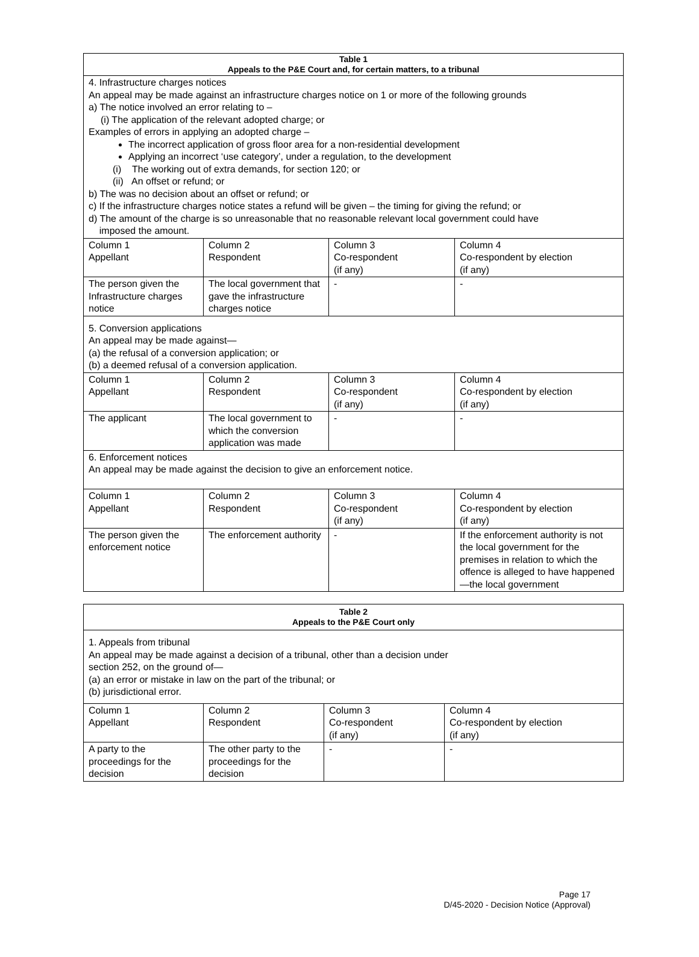| Table 1 Appeals to the P&E Court and, for certain matters, to a tribunal | | | |
| 4. Infrastructure charges notices An appeal may be made against an infrastructure charges notice on 1 or more of the following grounds a) The notice involved an error relating to – (i) The application of the relevant adopted charge; or Examples of errors in applying an adopted charge – The incorrect application of gross floor area for a non-residential development Applying an incorrect ‘use category’, under a regulation, to the development (i) The working out of extra demands, for section 120; or (ii) An offset or refund; or b) The was no decision about an offset or refund; or c) If the infrastructure charges notice states a refund will be given – the timing for giving the refund; or d) The amount of the charge is so unreasonable that no reasonable relevant local government could have imposed the amount. | | | |
| Column 1 Appellant | Column 2 Respondent | Column 3 Co-respondent (if any) | Column 4 Co-respondent by election (if any) |
| The person given the Infrastructure charges notice | The local government that gave the infrastructure charges notice | - | - |
| 5. Conversion applications An appeal may be made against— (a) the refusal of a conversion application; or (b) a deemed refusal of a conversion application. | | | |
| Column 1 Appellant | Column 2 Respondent | Column 3 Co-respondent (if any) | Column 4 Co-respondent by election (if any) |
| The applicant | The local government to which the conversion application was made | - | - |
| 6. Enforcement notices An appeal may be made against the decision to give an enforcement notice. | | | |
| Column 1 Appellant | Column 2 Respondent | Column 3 Co-respondent (if any) | Column 4 Co-respondent by election (if any) |
| The person given the enforcement notice | The enforcement authority | - | If the enforcement authority is not the local government for the premises in relation to which the offence is alleged to have happened—the local government |
| Table 2 Appeals to the P&E Court only | | | |
| 1. Appeals from tribunal An appeal may be made against a decision of a tribunal, other than a decision under section 252, on the ground of— (a) an error or mistake in law on the part of the tribunal; or (b) jurisdictional error. | | | |
| Column 1 Appellant | Column 2 Respondent | Column 3 Co-respondent (if any) | Column 4 Co-respondent by election (if any) |
| A party to the proceedings for the decision | The other party to the proceedings for the decision | - | - |
Page 17
D/45-2020 - Decision Notice (Approval)